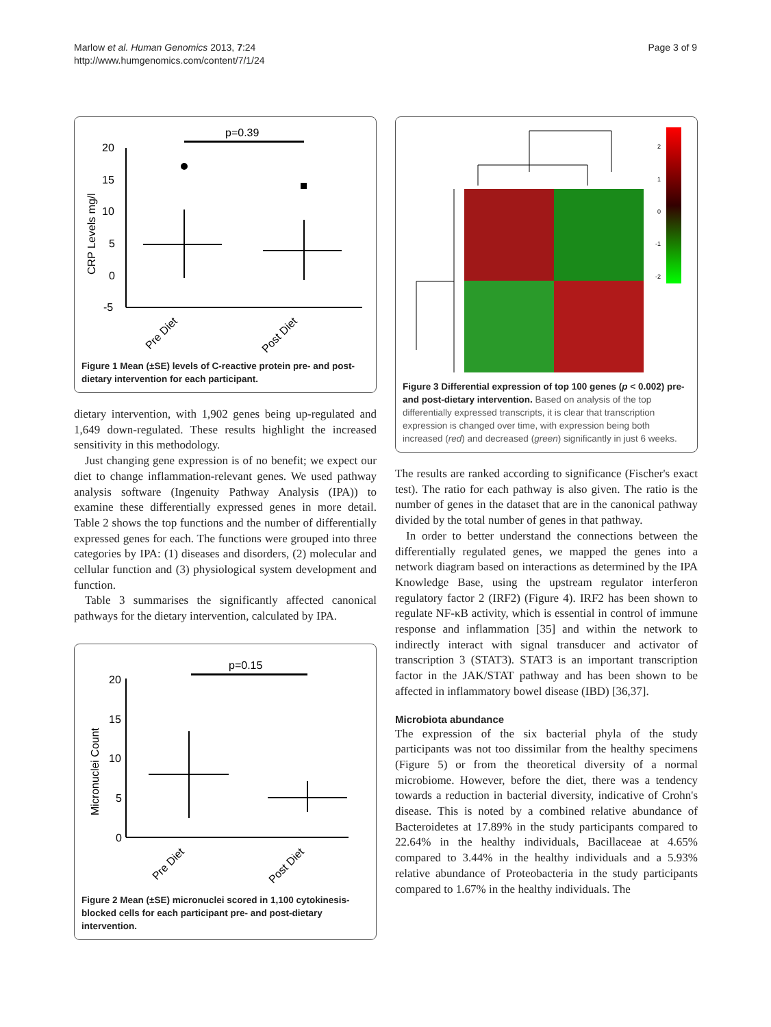Marlow et al. Human Genomics 2013, 7:24
http://www.humgenomics.com/content/7/1/24
Page 3 of 9
p=0.39
20
15
10
5
0
-5
CRP Levels mg/l
Pre Diet
Post Diet
Figure 1 Mean (±SE) levels of C-reactive protein pre- and post-dietary intervention for each participant.
dietary intervention, with 1,902 genes being up-regulated and 1,649 down-regulated. These results highlight the increased sensitivity in this methodology.
Just changing gene expression is of no benefit; we expect our diet to change inflammation-relevant genes. We used pathway analysis software (Ingenuity Pathway Analysis (IPA)) to examine these differentially expressed genes in more detail. Table 2 shows the top functions and the number of differentially expressed genes for each. The functions were grouped into three categories by IPA: (1) diseases and disorders, (2) molecular and cellular function and (3) physiological system development and function.
Table 3 summarises the significantly affected canonical pathways for the dietary intervention, calculated by IPA.
p=0.15
20
15
10
5
0
Micronuclei Count
Pre Diet
Post Diet
Figure 2 Mean (±SE) micronuclei scored in 1,100 cytokinesis-blocked cells for each participant pre- and post-dietary intervention.
2
1
0
-1
-2
Figure 3 Differential expression of top 100 genes (p < 0.002) pre- and post-dietary intervention. Based on analysis of the top differentially expressed transcripts, it is clear that transcription expression is changed over time, with expression being both increased (red) and decreased (green) significantly in just 6 weeks.
The results are ranked according to significance (Fischer's exact test). The ratio for each pathway is also given. The ratio is the number of genes in the dataset that are in the canonical pathway divided by the total number of genes in that pathway.
In order to better understand the connections between the differentially regulated genes, we mapped the genes into a network diagram based on interactions as determined by the IPA Knowledge Base, using the upstream regulator interferon regulatory factor 2 (IRF2) (Figure 4). IRF2 has been shown to regulate NF-κB activity, which is essential in control of immune response and inflammation [35] and within the network to indirectly interact with signal transducer and activator of transcription 3 (STAT3). STAT3 is an important transcription factor in the JAK/STAT pathway and has been shown to be affected in inflammatory bowel disease (IBD) [36,37].
Microbiota abundance
The expression of the six bacterial phyla of the study participants was not too dissimilar from the healthy specimens (Figure 5) or from the theoretical diversity of a normal microbiome. However, before the diet, there was a tendency towards a reduction in bacterial diversity, indicative of Crohn's disease. This is noted by a combined relative abundance of Bacteroidetes at 17.89% in the study participants compared to 22.64% in the healthy individuals, Bacillaceae at 4.65% compared to 3.44% in the healthy individuals and a 5.93% relative abundance of Proteobacteria in the study participants compared to 1.67% in the healthy individuals. The